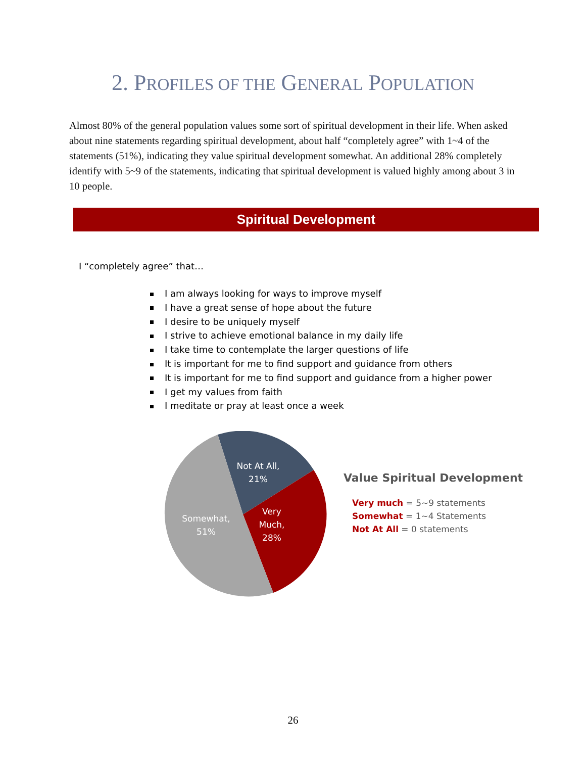2. PROFILES OF THE GENERAL POPULATION
Almost 80% of the general population values some sort of spiritual development in their life. When asked about nine statements regarding spiritual development, about half “completely agree” with 1~4 of the statements (51%), indicating they value spiritual development somewhat. An additional 28% completely identify with 5~9 of the statements, indicating that spiritual development is valued highly among about 3 in 10 people.
Spiritual Development
I “completely agree” that…
I am always looking for ways to improve myself
I have a great sense of hope about the future
I desire to be uniquely myself
I strive to achieve emotional balance in my daily life
I take time to contemplate the larger questions of life
It is important for me to find support and guidance from others
It is important for me to find support and guidance from a higher power
I get my values from faith
I meditate or pray at least once a week
Not At All,
21%
Very
Much,
28%
Somewhat,
51%
Value Spiritual Development
Very much = 5~9 statements
Somewhat = 1~4 Statements
Not At All = 0 statements
26